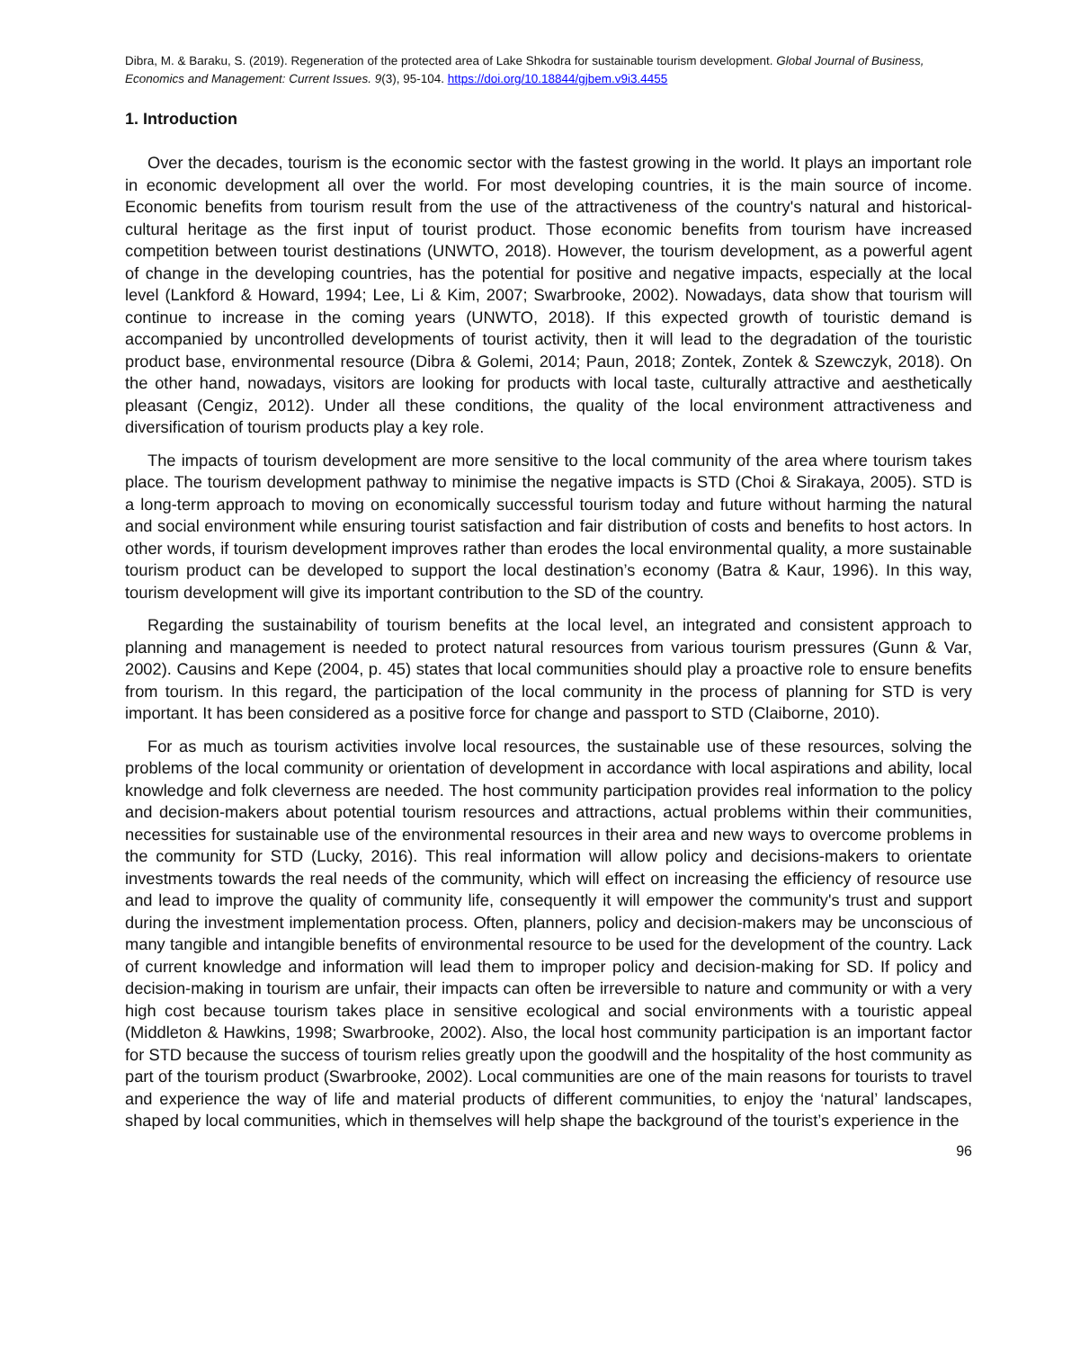Dibra, M. & Baraku, S. (2019). Regeneration of the protected area of Lake Shkodra for sustainable tourism development. Global Journal of Business, Economics and Management: Current Issues. 9(3), 95-104. https://doi.org/10.18844/gjbem.v9i3.4455
1. Introduction
Over the decades, tourism is the economic sector with the fastest growing in the world. It plays an important role in economic development all over the world. For most developing countries, it is the main source of income. Economic benefits from tourism result from the use of the attractiveness of the country's natural and historical-cultural heritage as the first input of tourist product. Those economic benefits from tourism have increased competition between tourist destinations (UNWTO, 2018). However, the tourism development, as a powerful agent of change in the developing countries, has the potential for positive and negative impacts, especially at the local level (Lankford & Howard, 1994; Lee, Li & Kim, 2007; Swarbrooke, 2002). Nowadays, data show that tourism will continue to increase in the coming years (UNWTO, 2018). If this expected growth of touristic demand is accompanied by uncontrolled developments of tourist activity, then it will lead to the degradation of the touristic product base, environmental resource (Dibra & Golemi, 2014; Paun, 2018; Zontek, Zontek & Szewczyk, 2018). On the other hand, nowadays, visitors are looking for products with local taste, culturally attractive and aesthetically pleasant (Cengiz, 2012). Under all these conditions, the quality of the local environment attractiveness and diversification of tourism products play a key role.
The impacts of tourism development are more sensitive to the local community of the area where tourism takes place. The tourism development pathway to minimise the negative impacts is STD (Choi & Sirakaya, 2005). STD is a long-term approach to moving on economically successful tourism today and future without harming the natural and social environment while ensuring tourist satisfaction and fair distribution of costs and benefits to host actors. In other words, if tourism development improves rather than erodes the local environmental quality, a more sustainable tourism product can be developed to support the local destination’s economy (Batra & Kaur, 1996). In this way, tourism development will give its important contribution to the SD of the country.
Regarding the sustainability of tourism benefits at the local level, an integrated and consistent approach to planning and management is needed to protect natural resources from various tourism pressures (Gunn & Var, 2002). Causins and Kepe (2004, p. 45) states that local communities should play a proactive role to ensure benefits from tourism. In this regard, the participation of the local community in the process of planning for STD is very important. It has been considered as a positive force for change and passport to STD (Claiborne, 2010).
For as much as tourism activities involve local resources, the sustainable use of these resources, solving the problems of the local community or orientation of development in accordance with local aspirations and ability, local knowledge and folk cleverness are needed. The host community participation provides real information to the policy and decision-makers about potential tourism resources and attractions, actual problems within their communities, necessities for sustainable use of the environmental resources in their area and new ways to overcome problems in the community for STD (Lucky, 2016). This real information will allow policy and decisions-makers to orientate investments towards the real needs of the community, which will effect on increasing the efficiency of resource use and lead to improve the quality of community life, consequently it will empower the community's trust and support during the investment implementation process. Often, planners, policy and decision-makers may be unconscious of many tangible and intangible benefits of environmental resource to be used for the development of the country. Lack of current knowledge and information will lead them to improper policy and decision-making for SD. If policy and decision-making in tourism are unfair, their impacts can often be irreversible to nature and community or with a very high cost because tourism takes place in sensitive ecological and social environments with a touristic appeal (Middleton & Hawkins, 1998; Swarbrooke, 2002). Also, the local host community participation is an important factor for STD because the success of tourism relies greatly upon the goodwill and the hospitality of the host community as part of the tourism product (Swarbrooke, 2002). Local communities are one of the main reasons for tourists to travel and experience the way of life and material products of different communities, to enjoy the ‘natural’ landscapes, shaped by local communities, which in themselves will help shape the background of the tourist’s experience in the
96